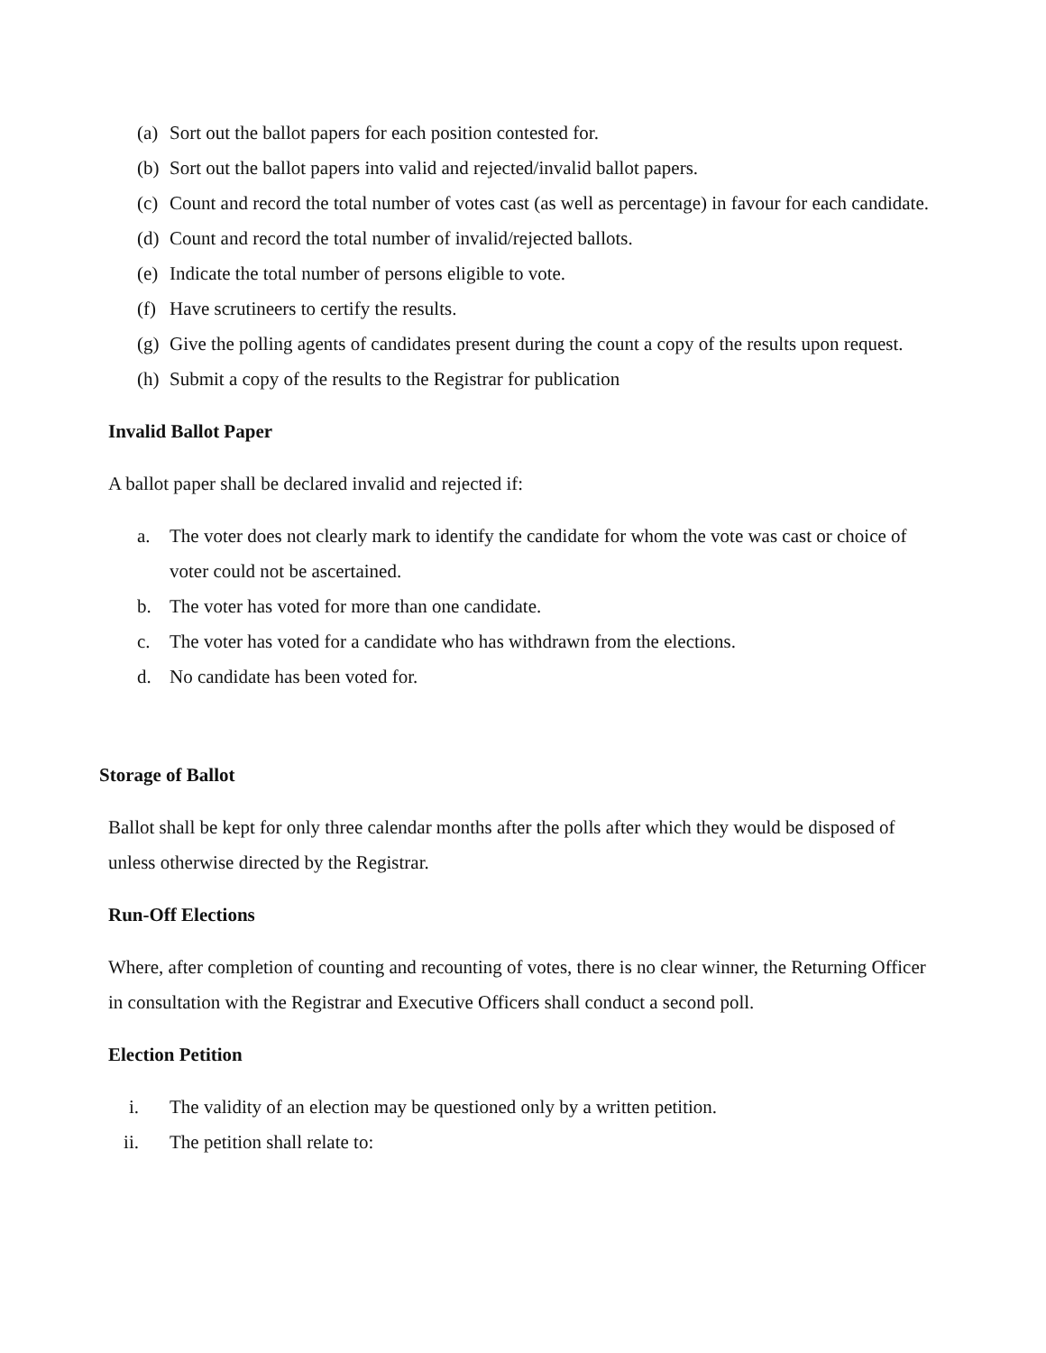(a) Sort out the ballot papers for each position contested for.
(b) Sort out the ballot papers into valid and rejected/invalid ballot papers.
(c) Count and record the total number of votes cast (as well as percentage) in favour for each candidate.
(d) Count and record the total number of invalid/rejected ballots.
(e) Indicate the total number of persons eligible to vote.
(f) Have scrutineers to certify the results.
(g) Give the polling agents of candidates present during the count a copy of the results upon request.
(h) Submit a copy of the results to the Registrar for publication
Invalid Ballot Paper
A ballot paper shall be declared invalid and rejected if:
a. The voter does not clearly mark to identify the candidate for whom the vote was cast or choice of voter could not be ascertained.
b. The voter has voted for more than one candidate.
c. The voter has voted for a candidate who has withdrawn from the elections.
d. No candidate has been voted for.
Storage of Ballot
Ballot shall be kept for only three calendar months after the polls after which they would be disposed of unless otherwise directed by the Registrar.
Run-Off Elections
Where, after completion of counting and recounting of votes, there is no clear winner, the Returning Officer in consultation with the Registrar and Executive Officers shall conduct a second poll.
Election Petition
i. The validity of an election may be questioned only by a written petition.
ii.
The petition shall relate to: